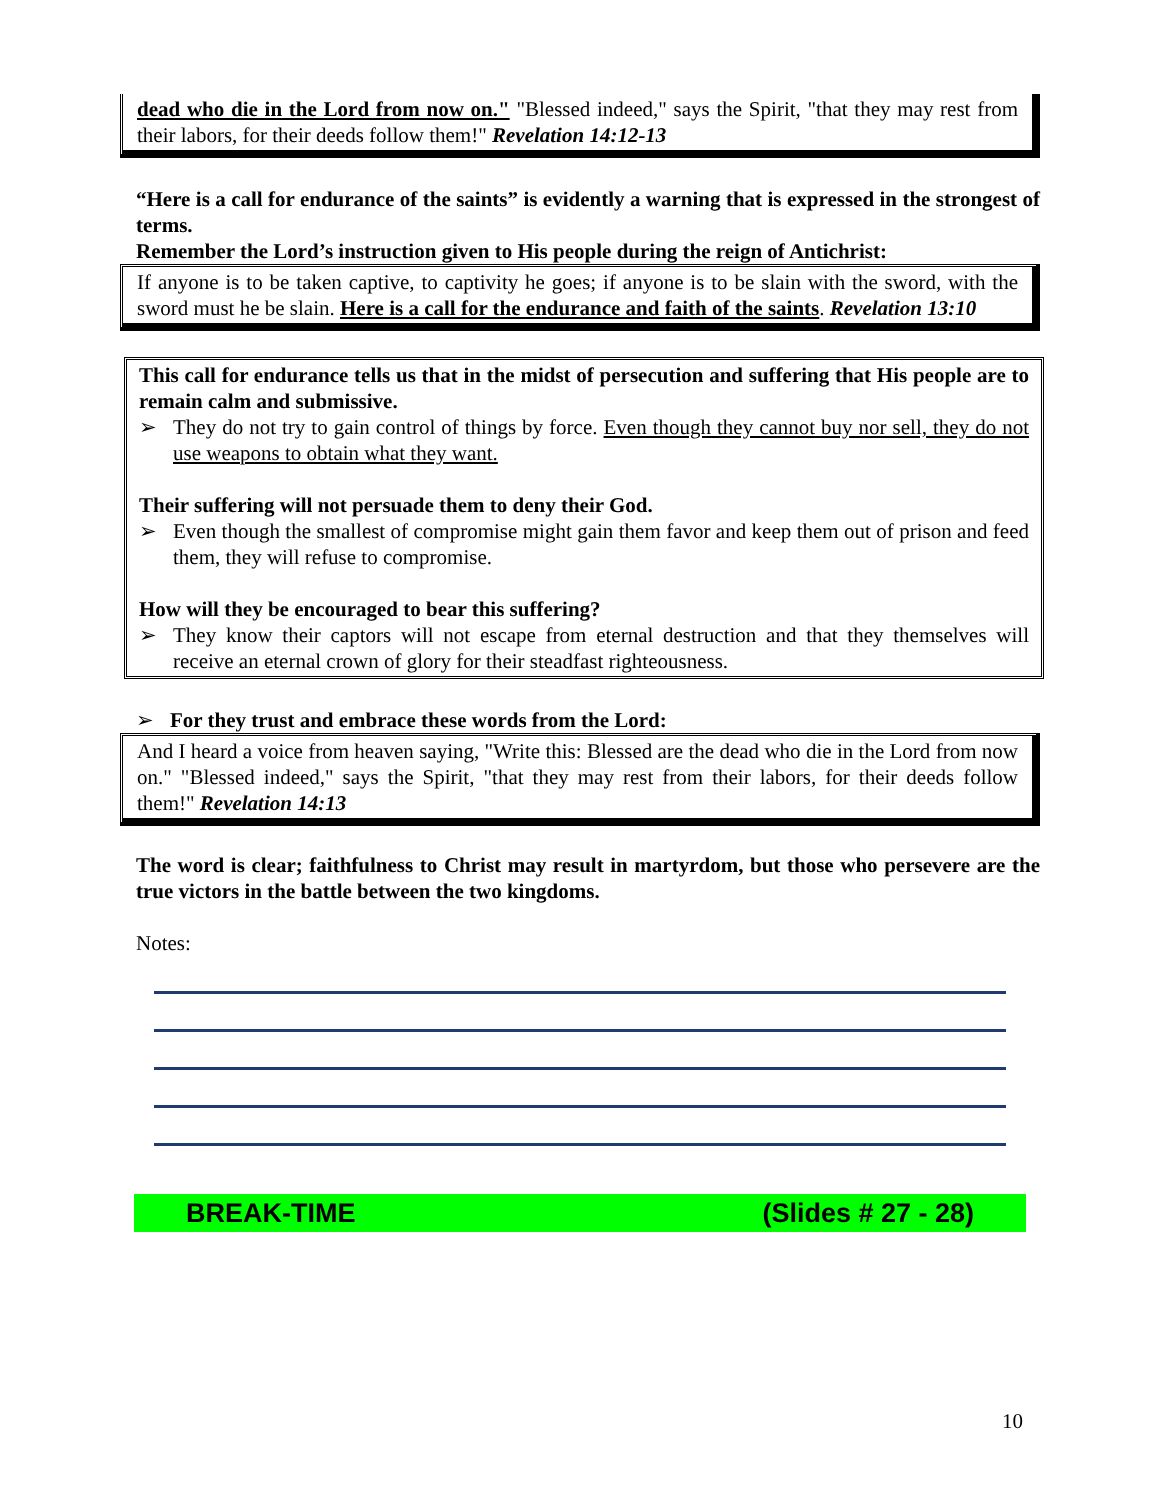dead who die in the Lord from now on." "Blessed indeed," says the Spirit, "that they may rest from their labors, for their deeds follow them!" Revelation 14:12-13
“Here is a call for endurance of the saints” is evidently a warning that is expressed in the strongest of terms.
Remember the Lord’s instruction given to His people during the reign of Antichrist:
If anyone is to be taken captive, to captivity he goes; if anyone is to be slain with the sword, with the sword must he be slain. Here is a call for the endurance and faith of the saints. Revelation 13:10
This call for endurance tells us that in the midst of persecution and suffering that His people are to remain calm and submissive.
➢ They do not try to gain control of things by force. Even though they cannot buy nor sell, they do not use weapons to obtain what they want.
Their suffering will not persuade them to deny their God.
➢ Even though the smallest of compromise might gain them favor and keep them out of prison and feed them, they will refuse to compromise.
How will they be encouraged to bear this suffering?
➢ They know their captors will not escape from eternal destruction and that they themselves will receive an eternal crown of glory for their steadfast righteousness.
➢ For they trust and embrace these words from the Lord:
And I heard a voice from heaven saying, "Write this: Blessed are the dead who die in the Lord from now on." "Blessed indeed," says the Spirit, "that they may rest from their labors, for their deeds follow them!" Revelation 14:13
The word is clear; faithfulness to Christ may result in martyrdom, but those who persevere are the true victors in the battle between the two kingdoms.
Notes:
BREAK-TIME (Slides # 27 - 28)
10